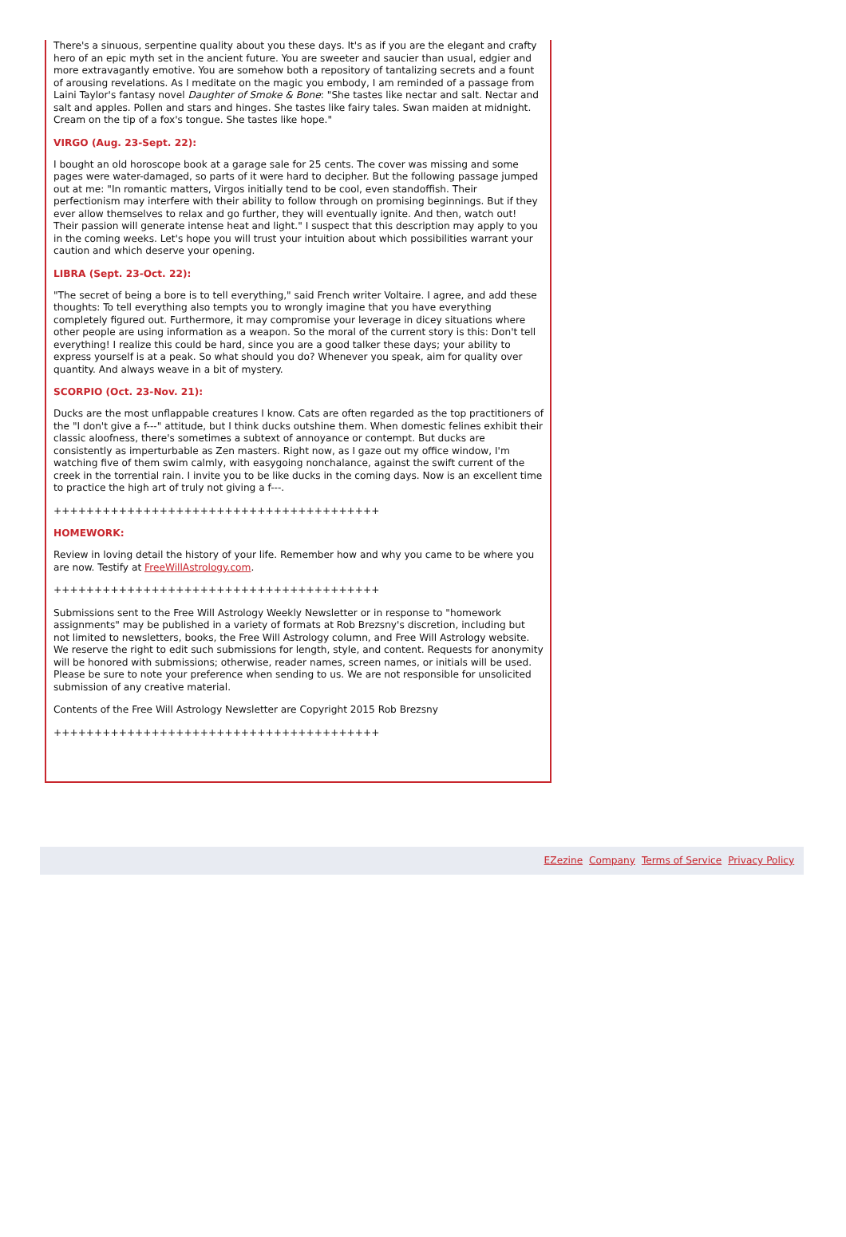There's a sinuous, serpentine quality about you these days. It's as if you are the elegant and crafty hero of an epic myth set in the ancient future. You are sweeter and saucier than usual, edgier and more extravagantly emotive. You are somehow both a repository of tantalizing secrets and a fount of arousing revelations. As I meditate on the magic you embody, I am reminded of a passage from Laini Taylor's fantasy novel Daughter of Smoke & Bone: "She tastes like nectar and salt. Nectar and salt and apples. Pollen and stars and hinges. She tastes like fairy tales. Swan maiden at midnight. Cream on the tip of a fox's tongue. She tastes like hope."
VIRGO (Aug. 23-Sept. 22):
I bought an old horoscope book at a garage sale for 25 cents. The cover was missing and some pages were water-damaged, so parts of it were hard to decipher. But the following passage jumped out at me: "In romantic matters, Virgos initially tend to be cool, even standoffish. Their perfectionism may interfere with their ability to follow through on promising beginnings. But if they ever allow themselves to relax and go further, they will eventually ignite. And then, watch out! Their passion will generate intense heat and light." I suspect that this description may apply to you in the coming weeks. Let's hope you will trust your intuition about which possibilities warrant your caution and which deserve your opening.
LIBRA (Sept. 23-Oct. 22):
"The secret of being a bore is to tell everything," said French writer Voltaire. I agree, and add these thoughts: To tell everything also tempts you to wrongly imagine that you have everything completely figured out. Furthermore, it may compromise your leverage in dicey situations where other people are using information as a weapon. So the moral of the current story is this: Don't tell everything! I realize this could be hard, since you are a good talker these days; your ability to express yourself is at a peak. So what should you do? Whenever you speak, aim for quality over quantity. And always weave in a bit of mystery.
SCORPIO (Oct. 23-Nov. 21):
Ducks are the most unflappable creatures I know. Cats are often regarded as the top practitioners of the "I don't give a f---" attitude, but I think ducks outshine them. When domestic felines exhibit their classic aloofness, there's sometimes a subtext of annoyance or contempt. But ducks are consistently as imperturbable as Zen masters. Right now, as I gaze out my office window, I'm watching five of them swim calmly, with easygoing nonchalance, against the swift current of the creek in the torrential rain. I invite you to be like ducks in the coming days. Now is an excellent time to practice the high art of truly not giving a f---.
++++++++++++++++++++++++++++++++++++++++
HOMEWORK:
Review in loving detail the history of your life. Remember how and why you came to be where you are now. Testify at FreeWillAstrology.com.
++++++++++++++++++++++++++++++++++++++++
Submissions sent to the Free Will Astrology Weekly Newsletter or in response to "homework assignments" may be published in a variety of formats at Rob Brezsny's discretion, including but not limited to newsletters, books, the Free Will Astrology column, and Free Will Astrology website. We reserve the right to edit such submissions for length, style, and content. Requests for anonymity will be honored with submissions; otherwise, reader names, screen names, or initials will be used. Please be sure to note your preference when sending to us. We are not responsible for unsolicited submission of any creative material.
Contents of the Free Will Astrology Newsletter are Copyright 2015 Rob Brezsny
++++++++++++++++++++++++++++++++++++++++
EZezine Company Terms of Service Privacy Policy